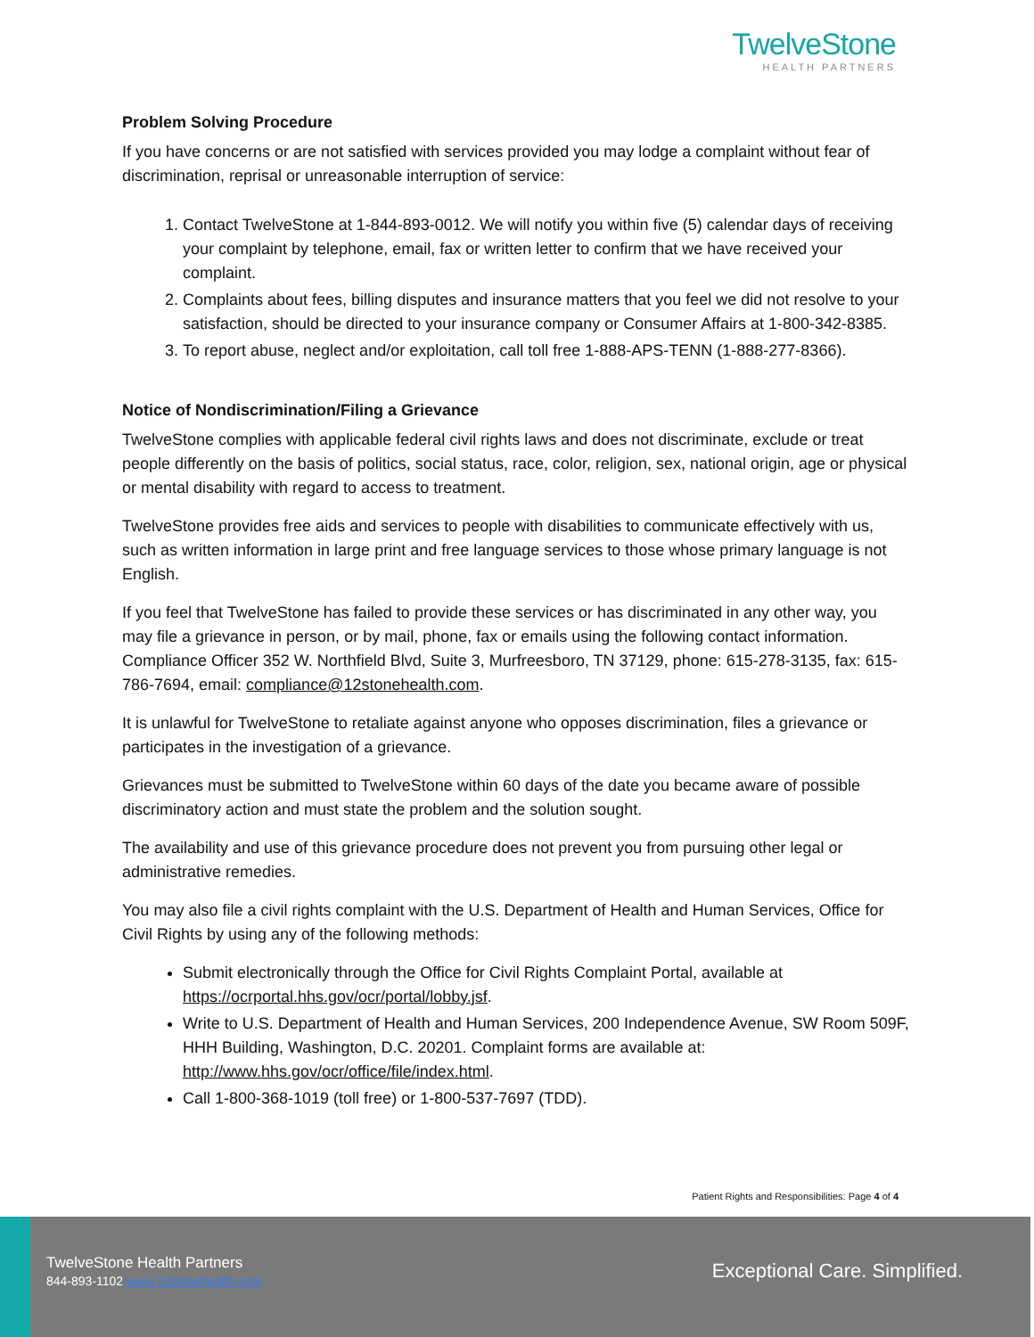TwelveStone
HEALTH PARTNERS
Problem Solving Procedure
If you have concerns or are not satisfied with services provided you may lodge a complaint without fear of discrimination, reprisal or unreasonable interruption of service:
1. Contact TwelveStone at 1-844-893-0012. We will notify you within five (5) calendar days of receiving your complaint by telephone, email, fax or written letter to confirm that we have received your complaint.
2. Complaints about fees, billing disputes and insurance matters that you feel we did not resolve to your satisfaction, should be directed to your insurance company or Consumer Affairs at 1-800-342-8385.
3. To report abuse, neglect and/or exploitation, call toll free 1-888-APS-TENN (1-888-277-8366).
Notice of Nondiscrimination/Filing a Grievance
TwelveStone complies with applicable federal civil rights laws and does not discriminate, exclude or treat people differently on the basis of politics, social status, race, color, religion, sex, national origin, age or physical or mental disability with regard to access to treatment.
TwelveStone provides free aids and services to people with disabilities to communicate effectively with us, such as written information in large print and free language services to those whose primary language is not English.
If you feel that TwelveStone has failed to provide these services or has discriminated in any other way, you may file a grievance in person, or by mail, phone, fax or emails using the following contact information. Compliance Officer 352 W. Northfield Blvd, Suite 3, Murfreesboro, TN 37129, phone: 615-278-3135, fax: 615-786-7694, email: compliance@12stonehealth.com.
It is unlawful for TwelveStone to retaliate against anyone who opposes discrimination, files a grievance or participates in the investigation of a grievance.
Grievances must be submitted to TwelveStone within 60 days of the date you became aware of possible discriminatory action and must state the problem and the solution sought.
The availability and use of this grievance procedure does not prevent you from pursuing other legal or administrative remedies.
You may also file a civil rights complaint with the U.S. Department of Health and Human Services, Office for Civil Rights by using any of the following methods:
Submit electronically through the Office for Civil Rights Complaint Portal, available at https://ocrportal.hhs.gov/ocr/portal/lobby.jsf.
Write to U.S. Department of Health and Human Services, 200 Independence Avenue, SW Room 509F, HHH Building, Washington, D.C. 20201. Complaint forms are available at: http://www.hhs.gov/ocr/office/file/index.html.
Call 1-800-368-1019 (toll free) or 1-800-537-7697 (TDD).
Patient Rights and Responsibilities: Page 4 of 4
TwelveStone Health Partners
844-893-1102 www.12stonehealth.com
Exceptional Care. Simplified.